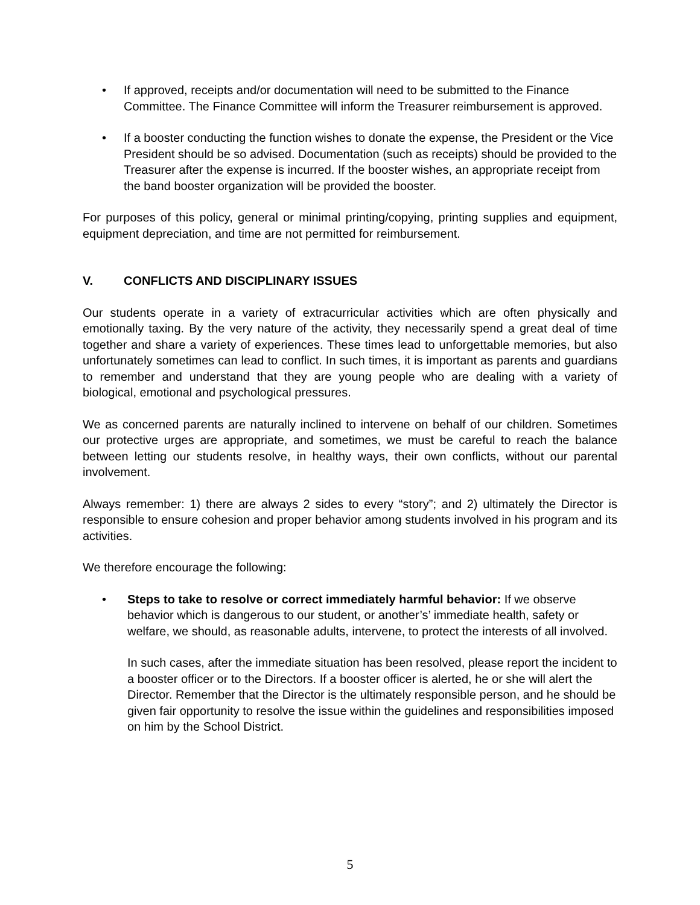• If approved, receipts and/or documentation will need to be submitted to the Finance Committee. The Finance Committee will inform the Treasurer reimbursement is approved.
• If a booster conducting the function wishes to donate the expense, the President or the Vice President should be so advised. Documentation (such as receipts) should be provided to the Treasurer after the expense is incurred. If the booster wishes, an appropriate receipt from the band booster organization will be provided the booster.
For purposes of this policy, general or minimal printing/copying, printing supplies and equipment, equipment depreciation, and time are not permitted for reimbursement.
V. CONFLICTS AND DISCIPLINARY ISSUES
Our students operate in a variety of extracurricular activities which are often physically and emotionally taxing. By the very nature of the activity, they necessarily spend a great deal of time together and share a variety of experiences. These times lead to unforgettable memories, but also unfortunately sometimes can lead to conflict. In such times, it is important as parents and guardians to remember and understand that they are young people who are dealing with a variety of biological, emotional and psychological pressures.
We as concerned parents are naturally inclined to intervene on behalf of our children. Sometimes our protective urges are appropriate, and sometimes, we must be careful to reach the balance between letting our students resolve, in healthy ways, their own conflicts, without our parental involvement.
Always remember: 1) there are always 2 sides to every “story”; and 2) ultimately the Director is responsible to ensure cohesion and proper behavior among students involved in his program and its activities.
We therefore encourage the following:
• Steps to take to resolve or correct immediately harmful behavior: If we observe behavior which is dangerous to our student, or another’s’ immediate health, safety or welfare, we should, as reasonable adults, intervene, to protect the interests of all involved.
In such cases, after the immediate situation has been resolved, please report the incident to a booster officer or to the Directors. If a booster officer is alerted, he or she will alert the Director. Remember that the Director is the ultimately responsible person, and he should be given fair opportunity to resolve the issue within the guidelines and responsibilities imposed on him by the School District.
5